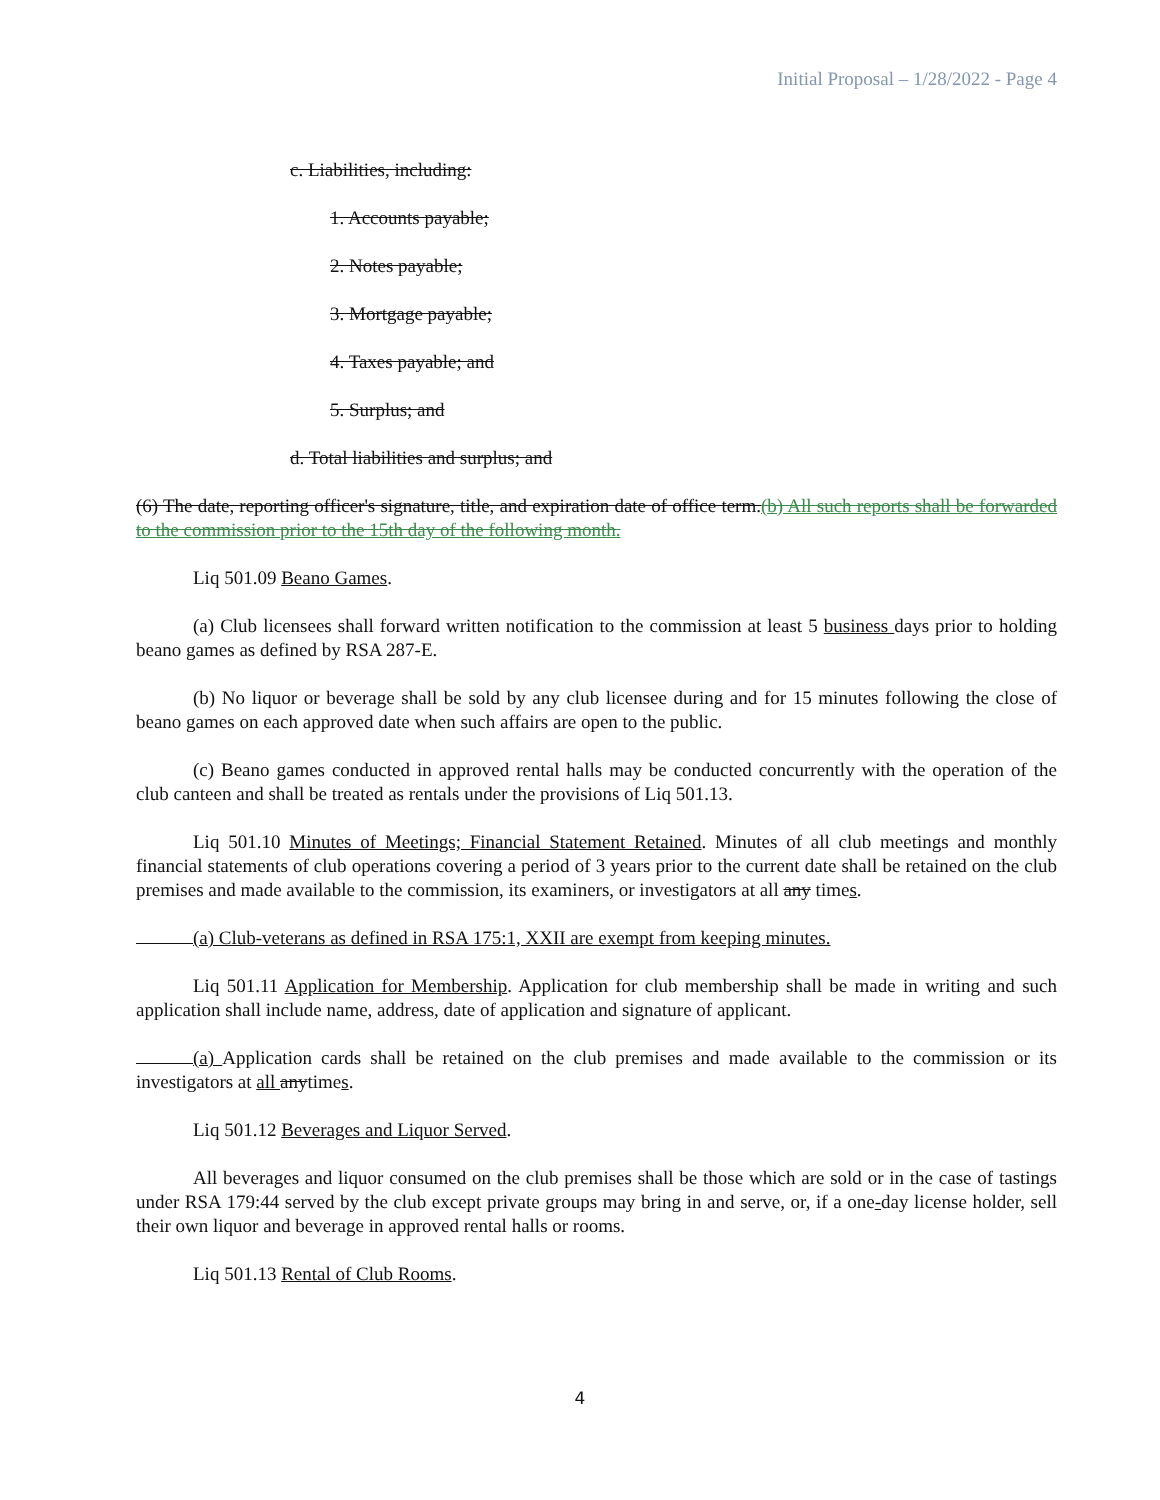Initial Proposal – 1/28/2022 - Page 4
c. Liabilities, including:
1. Accounts payable;
2. Notes payable;
3. Mortgage payable;
4. Taxes payable; and
5. Surplus; and
d. Total liabilities and surplus; and
(6) The date, reporting officer's signature, title, and expiration date of office term.(b) All such reports shall be forwarded to the commission prior to the 15th day of the following month.
Liq 501.09 Beano Games.
(a) Club licensees shall forward written notification to the commission at least 5 business days prior to holding beano games as defined by RSA 287-E.
(b) No liquor or beverage shall be sold by any club licensee during and for 15 minutes following the close of beano games on each approved date when such affairs are open to the public.
(c) Beano games conducted in approved rental halls may be conducted concurrently with the operation of the club canteen and shall be treated as rentals under the provisions of Liq 501.13.
Liq 501.10 Minutes of Meetings; Financial Statement Retained. Minutes of all club meetings and monthly financial statements of club operations covering a period of 3 years prior to the current date shall be retained on the club premises and made available to the commission, its examiners, or investigators at all any times.
(a) Club-veterans as defined in RSA 175:1, XXII are exempt from keeping minutes.
Liq 501.11 Application for Membership. Application for club membership shall be made in writing and such application shall include name, address, date of application and signature of applicant.
(a) Application cards shall be retained on the club premises and made available to the commission or its investigators at all anytimes.
Liq 501.12 Beverages and Liquor Served.
All beverages and liquor consumed on the club premises shall be those which are sold or in the case of tastings under RSA 179:44 served by the club except private groups may bring in and serve, or, if a one-day license holder, sell their own liquor and beverage in approved rental halls or rooms.
Liq 501.13 Rental of Club Rooms.
4